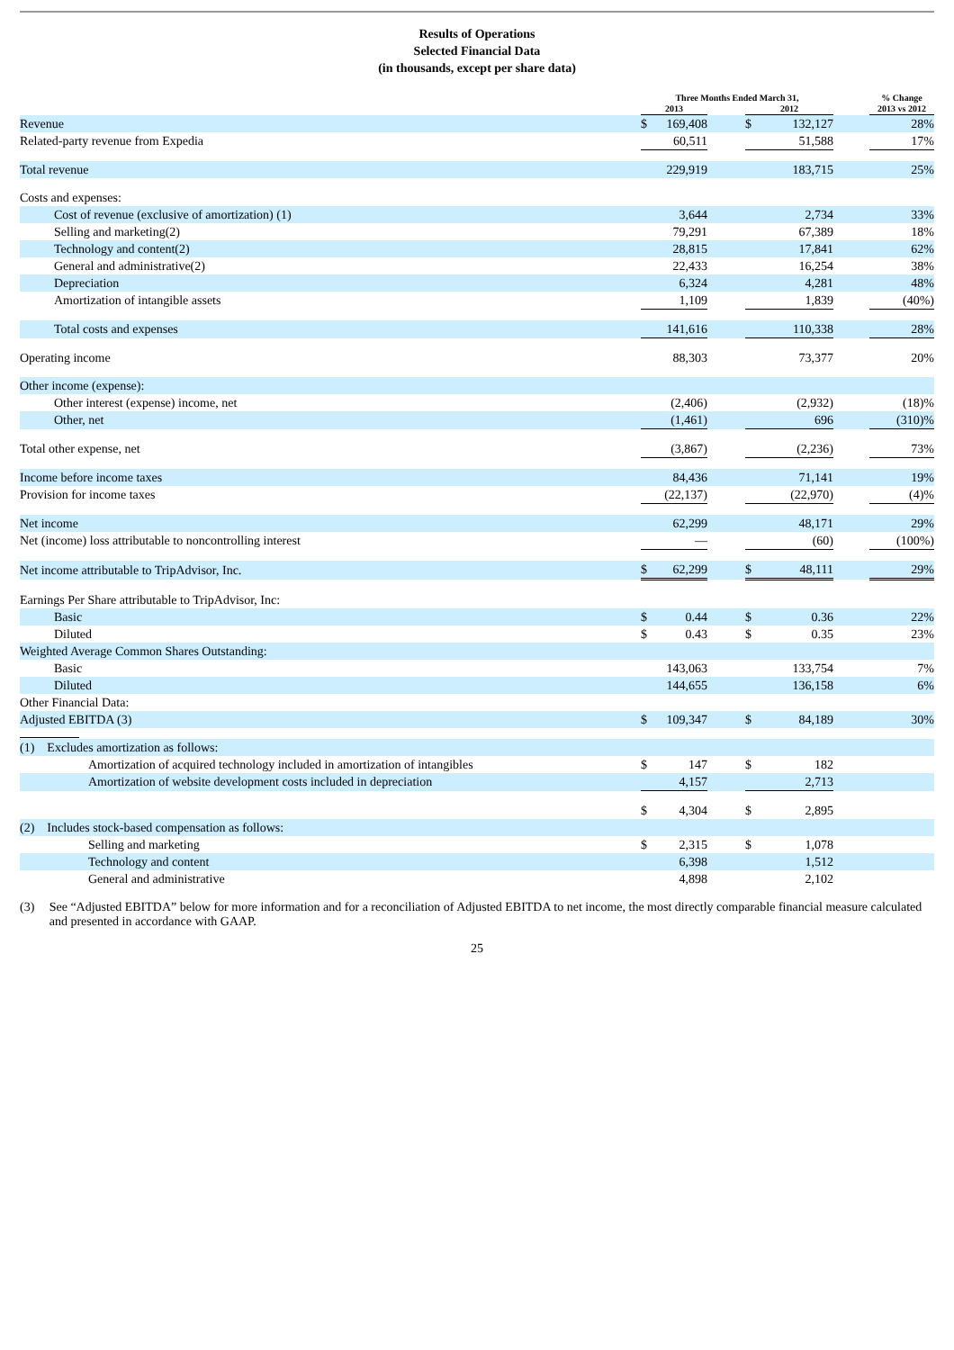Results of Operations
Selected Financial Data
(in thousands, except per share data)
| | Three Months Ended March 31, | | | | | | % Change |
| --- | --- | --- | --- | --- | --- | --- | --- |
| | 2013 | | | 2012 | | | 2013 vs 2012 |
| Revenue | $ | 169,408 | | $ | 132,127 | | 28% |
| Related-party revenue from Expedia | 60,511 | | | 51,588 | | | 17% |
| Total revenue | 229,919 | | | 183,715 | | | 25% |
| Costs and expenses: | | | | | | | |
| Cost of revenue (exclusive of amortization) (1) | 3,644 | | | 2,734 | | | 33% |
| Selling and marketing(2) | 79,291 | | | 67,389 | | | 18% |
| Technology and content(2) | 28,815 | | | 17,841 | | | 62% |
| General and administrative(2) | 22,433 | | | 16,254 | | | 38% |
| Depreciation | 6,324 | | | 4,281 | | | 48% |
| Amortization of intangible assets | 1,109 | | | 1,839 | | | (40%) |
| Total costs and expenses | 141,616 | | | 110,338 | | | 28% |
| Operating income | 88,303 | | | 73,377 | | | 20% |
| Other income (expense): | | | | | | | |
| Other interest (expense) income, net | (2,406) | | | (2,932) | | | (18)% |
| Other, net | (1,461) | | | 696 | | | (310)% |
| Total other expense, net | (3,867) | | | (2,236) | | | 73% |
| Income before income taxes | 84,436 | | | 71,141 | | | 19% |
| Provision for income taxes | (22,137) | | | (22,970) | | | (4)% |
| Net income | 62,299 | | | 48,171 | | | 29% |
| Net (income) loss attributable to noncontrolling interest | — | | | (60) | | | (100%) |
| Net income attributable to TripAdvisor, Inc. | $ | 62,299 | | $ | 48,111 | | 29% |
| Earnings Per Share attributable to TripAdvisor, Inc: | | | | | | | |
| Basic | $ | 0.44 | | $ | 0.36 | | 22% |
| Diluted | $ | 0.43 | | $ | 0.35 | | 23% |
| Weighted Average Common Shares Outstanding: | | | | | | | |
| Basic | 143,063 | | | 133,754 | | | 7% |
| Diluted | 144,655 | | | 136,158 | | | 6% |
| Other Financial Data: | | | | | | | |
| Adjusted EBITDA (3) | $ | 109,347 | | $ | 84,189 | | 30% |
| (1) Excludes amortization as follows: | | | | | | | |
| Amortization of acquired technology included in amortization of intangibles | $ | 147 | | $ | 182 | | |
| Amortization of website development costs included in depreciation | 4,157 | | | 2,713 | | | |
| | $ | 4,304 | | $ | 2,895 | | |
| (2) Includes stock-based compensation as follows: | | | | | | | |
| Selling and marketing | $ | 2,315 | | $ | 1,078 | | |
| Technology and content | 6,398 | | | 1,512 | | | |
| General and administrative | 4,898 | | | 2,102 | | | |
(3) See “Adjusted EBITDA” below for more information and for a reconciliation of Adjusted EBITDA to net income, the most directly comparable financial measure calculated and presented in accordance with GAAP.
25